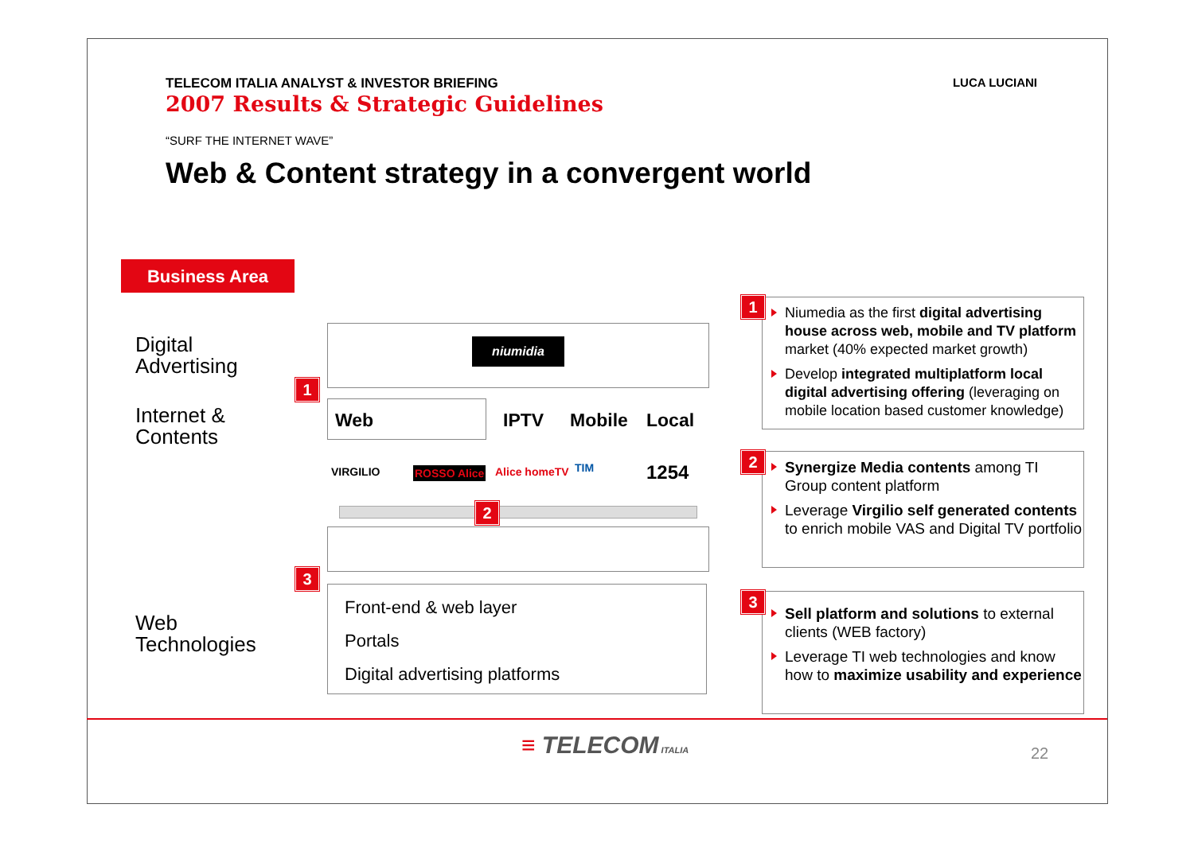LUCA LUCIANI
TELECOM ITALIA ANALYST & INVESTOR BRIEFING
2007 Results & Strategic Guidelines
“SURF THE INTERNET WAVE”
Web & Content strategy in a convergent world
Business Area
Digital
Advertising
Internet &
Contents
Web
Technologies
niumidia
Web IPTV Mobile Local
VIRGILIO ROSSO Alice Alice homeTV TIM 1254
Front-end & web layer
Portals
Digital advertising platforms
1
2
3
Niumedia as the first digital advertising house across web, mobile and TV platform market (40% expected market growth)
Develop integrated multiplatform local digital advertising offering (leveraging on mobile location based customer knowledge)
Synergize Media contents among TI Group content platform
Leverage Virgilio self generated contents to enrich mobile VAS and Digital TV portfolio
Sell platform and solutions to external clients (WEB factory)
Leverage TI web technologies and know how to maximize usability and experience
1
2
3
≡ TELECOM ITALIA 22